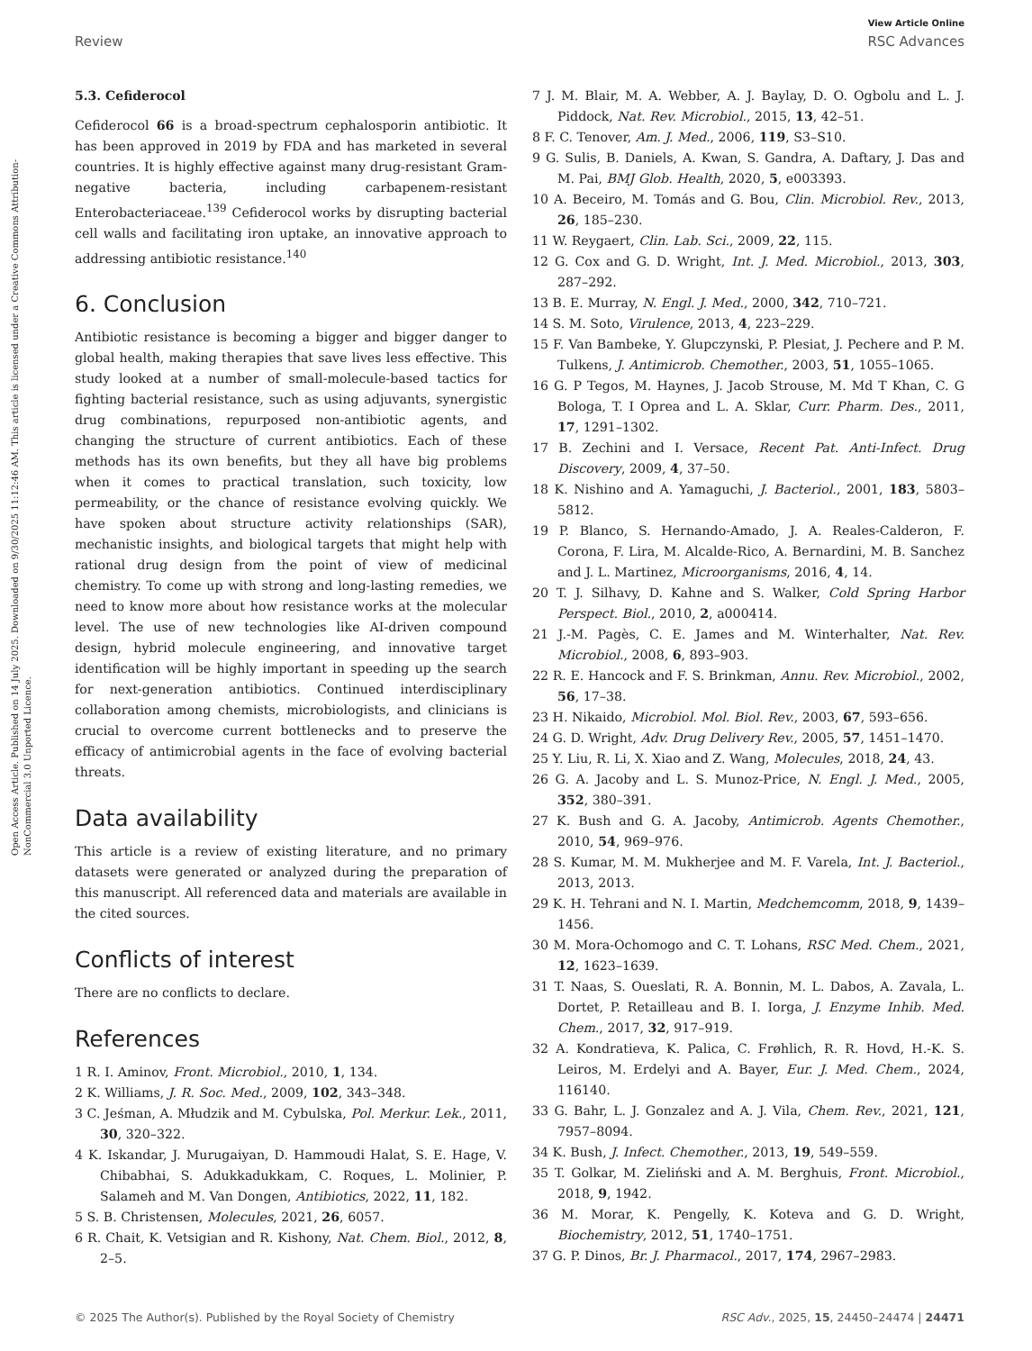Open Access Article. Published on 14 July 2025. Downloaded on 9/30/2025 11:12:46 AM. This article is licensed under a Creative Commons Attribution-NonCommercial 3.0 Unported Licence.
View Article Online
Review RSC Advances
5.3. Cefiderocol
Cefiderocol 66 is a broad-spectrum cephalosporin antibiotic. It has been approved in 2019 by FDA and has marketed in several countries. It is highly effective against many drug-resistant Gram-negative bacteria, including carbapenem-resistant Enterobacteriaceae.<sup>139</sup> Cefiderocol works by disrupting bacterial cell walls and facilitating iron uptake, an innovative approach to addressing antibiotic resistance.<sup>140</sup>
6. Conclusion
Antibiotic resistance is becoming a bigger and bigger danger to global health, making therapies that save lives less effective. This study looked at a number of small-molecule-based tactics for fighting bacterial resistance, such as using adjuvants, synergistic drug combinations, repurposed non-antibiotic agents, and changing the structure of current antibiotics. Each of these methods has its own benefits, but they all have big problems when it comes to practical translation, such toxicity, low permeability, or the chance of resistance evolving quickly. We have spoken about structure activity relationships (SAR), mechanistic insights, and biological targets that might help with rational drug design from the point of view of medicinal chemistry. To come up with strong and long-lasting remedies, we need to know more about how resistance works at the molecular level. The use of new technologies like AI-driven compound design, hybrid molecule engineering, and innovative target identification will be highly important in speeding up the search for next-generation antibiotics. Continued interdisciplinary collaboration among chemists, microbiologists, and clinicians is crucial to overcome current bottlenecks and to preserve the efficacy of antimicrobial agents in the face of evolving bacterial threats.
Data availability
This article is a review of existing literature, and no primary datasets were generated or analyzed during the preparation of this manuscript. All referenced data and materials are available in the cited sources.
Conflicts of interest
There are no conflicts to declare.
References
1 R. I. Aminov, Front. Microbiol., 2010, 1, 134.
2 K. Williams, J. R. Soc. Med., 2009, 102, 343–348.
3 C. Jeśman, A. Młudzik and M. Cybulska, Pol. Merkur. Lek., 2011, 30, 320–322.
4 K. Iskandar, J. Murugaiyan, D. Hammoudi Halat, S. E. Hage, V. Chibabhai, S. Adukkadukkam, C. Roques, L. Molinier, P. Salameh and M. Van Dongen, Antibiotics, 2022, 11, 182.
5 S. B. Christensen, Molecules, 2021, 26, 6057.
6 R. Chait, K. Vetsigian and R. Kishony, Nat. Chem. Biol., 2012, 8, 2–5.
7 J. M. Blair, M. A. Webber, A. J. Baylay, D. O. Ogbolu and L. J. Piddock, Nat. Rev. Microbiol., 2015, 13, 42–51.
8 F. C. Tenover, Am. J. Med., 2006, 119, S3–S10.
9 G. Sulis, B. Daniels, A. Kwan, S. Gandra, A. Daftary, J. Das and M. Pai, BMJ Glob. Health, 2020, 5, e003393.
10 A. Beceiro, M. Tomás and G. Bou, Clin. Microbiol. Rev., 2013, 26, 185–230.
11 W. Reygaert, Clin. Lab. Sci., 2009, 22, 115.
12 G. Cox and G. D. Wright, Int. J. Med. Microbiol., 2013, 303, 287–292.
13 B. E. Murray, N. Engl. J. Med., 2000, 342, 710–721.
14 S. M. Soto, Virulence, 2013, 4, 223–229.
15 F. Van Bambeke, Y. Glupczynski, P. Plesiat, J. Pechere and P. M. Tulkens, J. Antimicrob. Chemother., 2003, 51, 1055–1065.
16 G. P Tegos, M. Haynes, J. Jacob Strouse, M. Md T Khan, C. G Bologa, T. I Oprea and L. A. Sklar, Curr. Pharm. Des., 2011, 17, 1291–1302.
17 B. Zechini and I. Versace, Recent Pat. Anti-Infect. Drug Discovery, 2009, 4, 37–50.
18 K. Nishino and A. Yamaguchi, J. Bacteriol., 2001, 183, 5803–5812.
19 P. Blanco, S. Hernando-Amado, J. A. Reales-Calderon, F. Corona, F. Lira, M. Alcalde-Rico, A. Bernardini, M. B. Sanchez and J. L. Martinez, Microorganisms, 2016, 4, 14.
20 T. J. Silhavy, D. Kahne and S. Walker, Cold Spring Harbor Perspect. Biol., 2010, 2, a000414.
21 J.-M. Pagès, C. E. James and M. Winterhalter, Nat. Rev. Microbiol., 2008, 6, 893–903.
22 R. E. Hancock and F. S. Brinkman, Annu. Rev. Microbiol., 2002, 56, 17–38.
23 H. Nikaido, Microbiol. Mol. Biol. Rev., 2003, 67, 593–656.
24 G. D. Wright, Adv. Drug Delivery Rev., 2005, 57, 1451–1470.
25 Y. Liu, R. Li, X. Xiao and Z. Wang, Molecules, 2018, 24, 43.
26 G. A. Jacoby and L. S. Munoz-Price, N. Engl. J. Med., 2005, 352, 380–391.
27 K. Bush and G. A. Jacoby, Antimicrob. Agents Chemother., 2010, 54, 969–976.
28 S. Kumar, M. M. Mukherjee and M. F. Varela, Int. J. Bacteriol., 2013, 2013.
29 K. H. Tehrani and N. I. Martin, Medchemcomm, 2018, 9, 1439–1456.
30 M. Mora-Ochomogo and C. T. Lohans, RSC Med. Chem., 2021, 12, 1623–1639.
31 T. Naas, S. Oueslati, R. A. Bonnin, M. L. Dabos, A. Zavala, L. Dortet, P. Retailleau and B. I. Iorga, J. Enzyme Inhib. Med. Chem., 2017, 32, 917–919.
32 A. Kondratieva, K. Palica, C. Frøhlich, R. R. Hovd, H.-K. S. Leiros, M. Erdelyi and A. Bayer, Eur. J. Med. Chem., 2024, 116140.
33 G. Bahr, L. J. Gonzalez and A. J. Vila, Chem. Rev., 2021, 121, 7957–8094.
34 K. Bush, J. Infect. Chemother., 2013, 19, 549–559.
35 T. Golkar, M. Zieliński and A. M. Berghuis, Front. Microbiol., 2018, 9, 1942.
36 M. Morar, K. Pengelly, K. Koteva and G. D. Wright, Biochemistry, 2012, 51, 1740–1751.
37 G. P. Dinos, Br. J. Pharmacol., 2017, 174, 2967–2983.
© 2025 The Author(s). Published by the Royal Society of Chemistry RSC Adv., 2025, 15, 24450–24474 | 24471